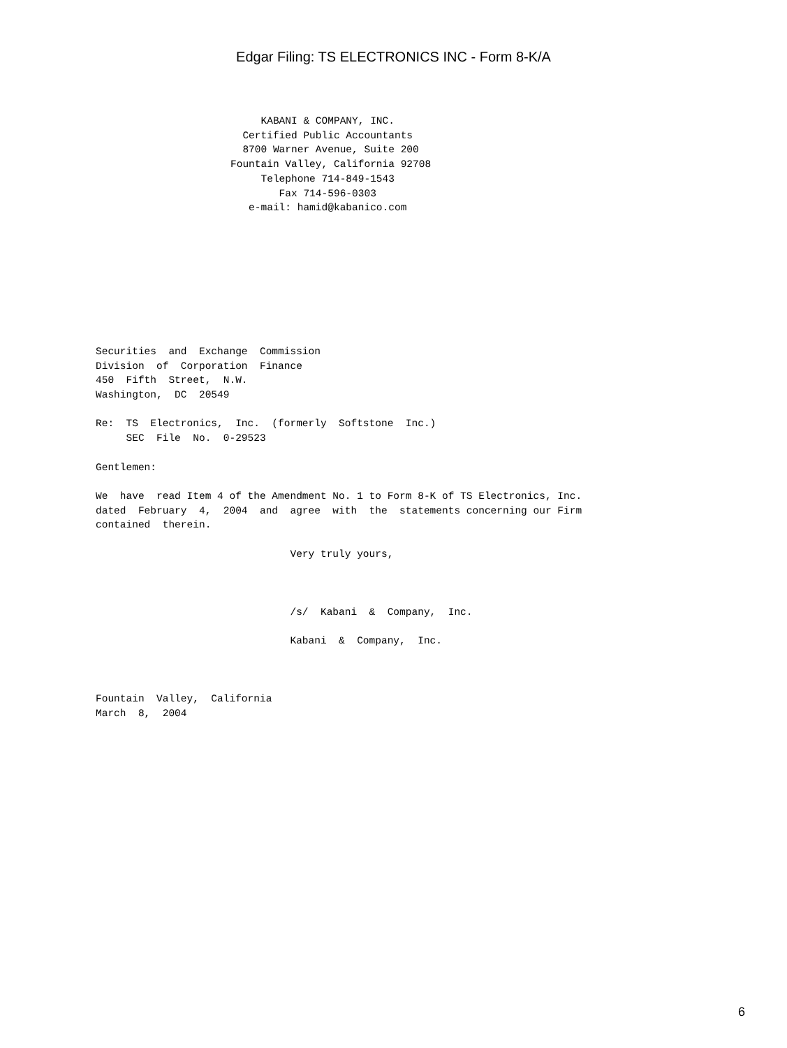Edgar Filing: TS ELECTRONICS INC - Form 8-K/A
     KABANI & COMPANY, INC.
  Certified Public Accountants
  8700 Warner Avenue, Suite 200
Fountain Valley, California 92708
     Telephone 714-849-1543
        Fax 714-596-0303
   e-mail: hamid@kabanico.com
Securities  and  Exchange  Commission
Division  of  Corporation  Finance
450  Fifth  Street,  N.W.
Washington,  DC  20549

Re:  TS  Electronics,  Inc.  (formerly  Softstone  Inc.)
     SEC  File  No.  0-29523

Gentlemen:

We  have  read Item 4 of the Amendment No. 1 to Form 8-K of TS Electronics, Inc.
dated  February  4,  2004  and  agree  with  the  statements concerning our Firm
contained  therein.

                                Very truly yours,



                                /s/  Kabani  &  Company,  Inc.

                                Kabani  &  Company,  Inc.



Fountain  Valley,  California
March  8,  2004
6